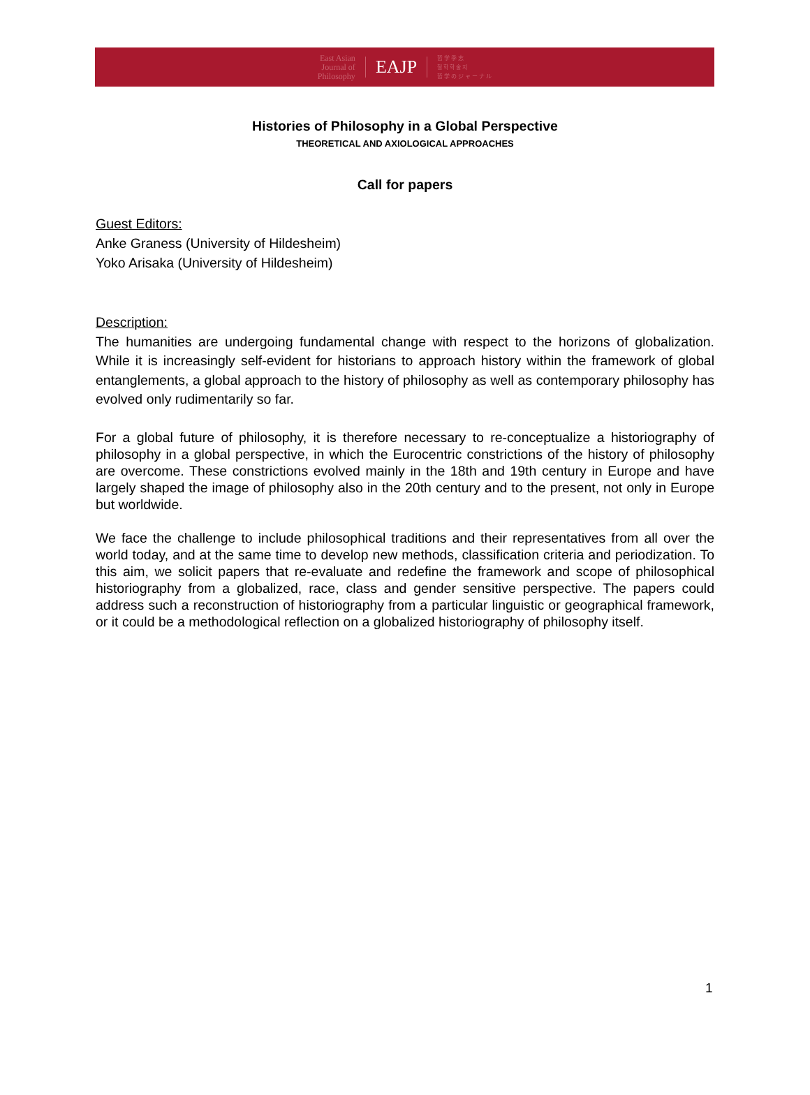East Asian
Journal of
Philosophy
EAJP
哲 学 季 志
철 학 학 술 지
哲 学 の ジ ャ ー ナ ル
Histories of Philosophy in a Global Perspective
THEORETICAL AND AXIOLOGICAL APPROACHES
Call for papers
Guest Editors:
Anke Graness (University of Hildesheim)
Yoko Arisaka (University of Hildesheim)
Description:
The humanities are undergoing fundamental change with respect to the horizons of globalization. While it is increasingly self-evident for historians to approach history within the framework of global entanglements, a global approach to the history of philosophy as well as contemporary philosophy has evolved only rudimentarily so far.
For a global future of philosophy, it is therefore necessary to re-conceptualize a historiography of philosophy in a global perspective, in which the Eurocentric constrictions of the history of philosophy are overcome. These constrictions evolved mainly in the 18th and 19th century in Europe and have largely shaped the image of philosophy also in the 20th century and to the present, not only in Europe but worldwide.
We face the challenge to include philosophical traditions and their representatives from all over the world today, and at the same time to develop new methods, classification criteria and periodization. To this aim, we solicit papers that re-evaluate and redefine the framework and scope of philosophical historiography from a globalized, race, class and gender sensitive perspective. The papers could address such a reconstruction of historiography from a particular linguistic or geographical framework, or it could be a methodological reflection on a globalized historiography of philosophy itself.
1